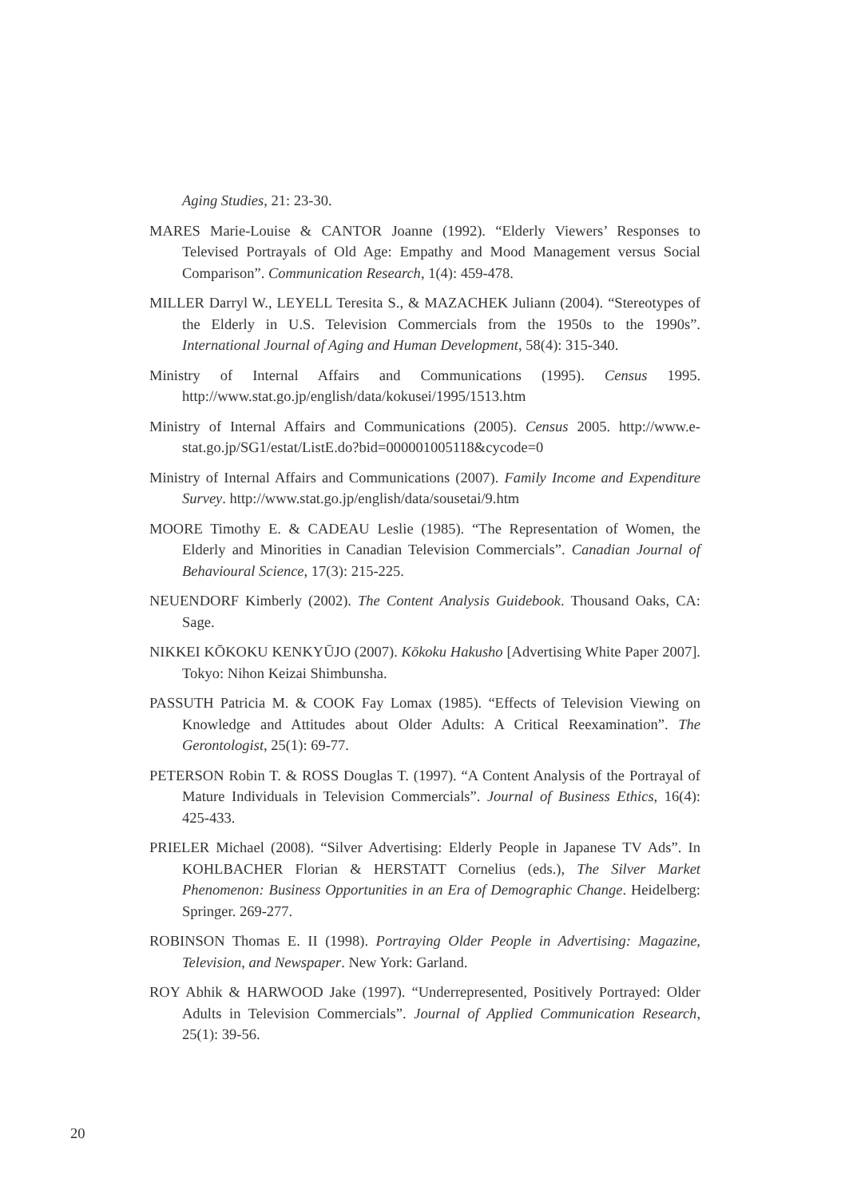Aging Studies, 21: 23-30.
MARES Marie-Louise & CANTOR Joanne (1992). “Elderly Viewers’ Responses to Televised Portrayals of Old Age: Empathy and Mood Management versus Social Comparison”. Communication Research, 1(4): 459-478.
MILLER Darryl W., LEYELL Teresita S., & MAZACHEK Juliann (2004). “Stereotypes of the Elderly in U.S. Television Commercials from the 1950s to the 1990s”. International Journal of Aging and Human Development, 58(4): 315-340.
Ministry of Internal Affairs and Communications (1995). Census 1995. http://www.stat.go.jp/english/data/kokusei/1995/1513.htm
Ministry of Internal Affairs and Communications (2005). Census 2005. http://www.e-stat.go.jp/SG1/estat/ListE.do?bid=000001005118&cycode=0
Ministry of Internal Affairs and Communications (2007). Family Income and Expenditure Survey. http://www.stat.go.jp/english/data/sousetai/9.htm
MOORE Timothy E. & CADEAU Leslie (1985). “The Representation of Women, the Elderly and Minorities in Canadian Television Commercials”. Canadian Journal of Behavioural Science, 17(3): 215-225.
NEUENDORF Kimberly (2002). The Content Analysis Guidebook. Thousand Oaks, CA: Sage.
NIKKEI KŌKOKU KENKYŪJO (2007). Kōkoku Hakusho [Advertising White Paper 2007]. Tokyo: Nihon Keizai Shimbunsha.
PASSUTH Patricia M. & COOK Fay Lomax (1985). “Effects of Television Viewing on Knowledge and Attitudes about Older Adults: A Critical Reexamination”. The Gerontologist, 25(1): 69-77.
PETERSON Robin T. & ROSS Douglas T. (1997). “A Content Analysis of the Portrayal of Mature Individuals in Television Commercials”. Journal of Business Ethics, 16(4): 425-433.
PRIELER Michael (2008). “Silver Advertising: Elderly People in Japanese TV Ads”. In KOHLBACHER Florian & HERSTATT Cornelius (eds.), The Silver Market Phenomenon: Business Opportunities in an Era of Demographic Change. Heidelberg: Springer. 269-277.
ROBINSON Thomas E. II (1998). Portraying Older People in Advertising: Magazine, Television, and Newspaper. New York: Garland.
ROY Abhik & HARWOOD Jake (1997). “Underrepresented, Positively Portrayed: Older Adults in Television Commercials”. Journal of Applied Communication Research, 25(1): 39-56.
20